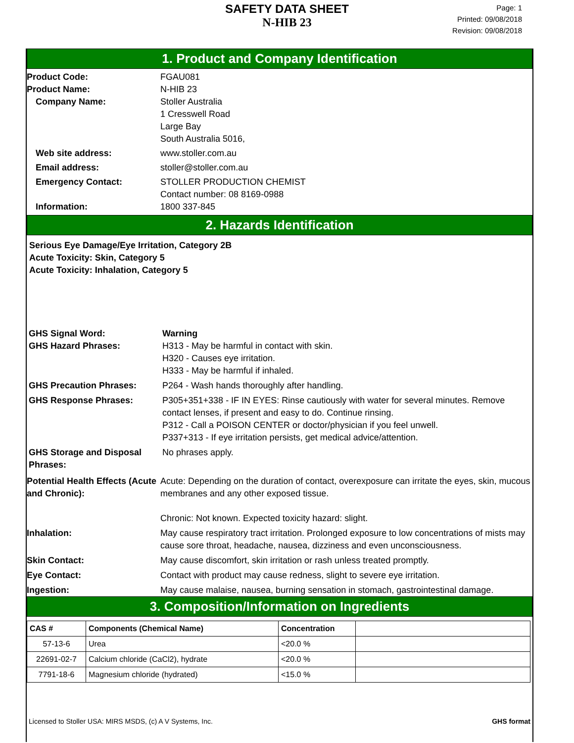SAFETY DATA SHEET
N-HIB 23
Page: 1
Printed: 09/08/2018
Revision: 09/08/2018
1. Product and Company Identification
Product Code: FGAU081
Product Name: N-HIB 23
Company Name: Stoller Australia
1 Cresswell Road
Large Bay
South Australia 5016,
Web site address: www.stoller.com.au
Email address: stoller@stoller.com.au
Emergency Contact: STOLLER PRODUCTION CHEMIST
Contact number: 08 8169-0988
Information: 1800 337-845
2. Hazards Identification
Serious Eye Damage/Eye Irritation, Category 2B
Acute Toxicity: Skin, Category 5
Acute Toxicity: Inhalation, Category 5
GHS Signal Word: Warning
GHS Hazard Phrases: H313 - May be harmful in contact with skin.
H320 - Causes eye irritation.
H333 - May be harmful if inhaled.
GHS Precaution Phrases: P264 - Wash hands thoroughly after handling.
GHS Response Phrases: P305+351+338 - IF IN EYES: Rinse cautiously with water for several minutes. Remove contact lenses, if present and easy to do. Continue rinsing.
P312 - Call a POISON CENTER or doctor/physician if you feel unwell.
P337+313 - If eye irritation persists, get medical advice/attention.
GHS Storage and Disposal Phrases:
No phrases apply.
Potential Health Effects (Acute and Chronic):
Acute: Depending on the duration of contact, overexposure can irritate the eyes, skin, mucous membranes and any other exposed tissue.
Chronic: Not known. Expected toxicity hazard: slight.
Inhalation: May cause respiratory tract irritation. Prolonged exposure to low concentrations of mists may cause sore throat, headache, nausea, dizziness and even unconsciousness.
Skin Contact: May cause discomfort, skin irritation or rash unless treated promptly.
Eye Contact: Contact with product may cause redness, slight to severe eye irritation.
Ingestion: May cause malaise, nausea, burning sensation in stomach, gastrointestinal damage.
3. Composition/Information on Ingredients
| CAS # | Components (Chemical Name) | Concentration | |
| --- | --- | --- | --- |
| 57-13-6 | Urea | <20.0 % | |
| 22691-02-7 | Calcium chloride (CaCl2), hydrate | <20.0 % | |
| 7791-18-6 | Magnesium chloride (hydrated) | <15.0 % | |
Licensed to Stoller USA: MIRS MSDS, (c) A V Systems, Inc. GHS format